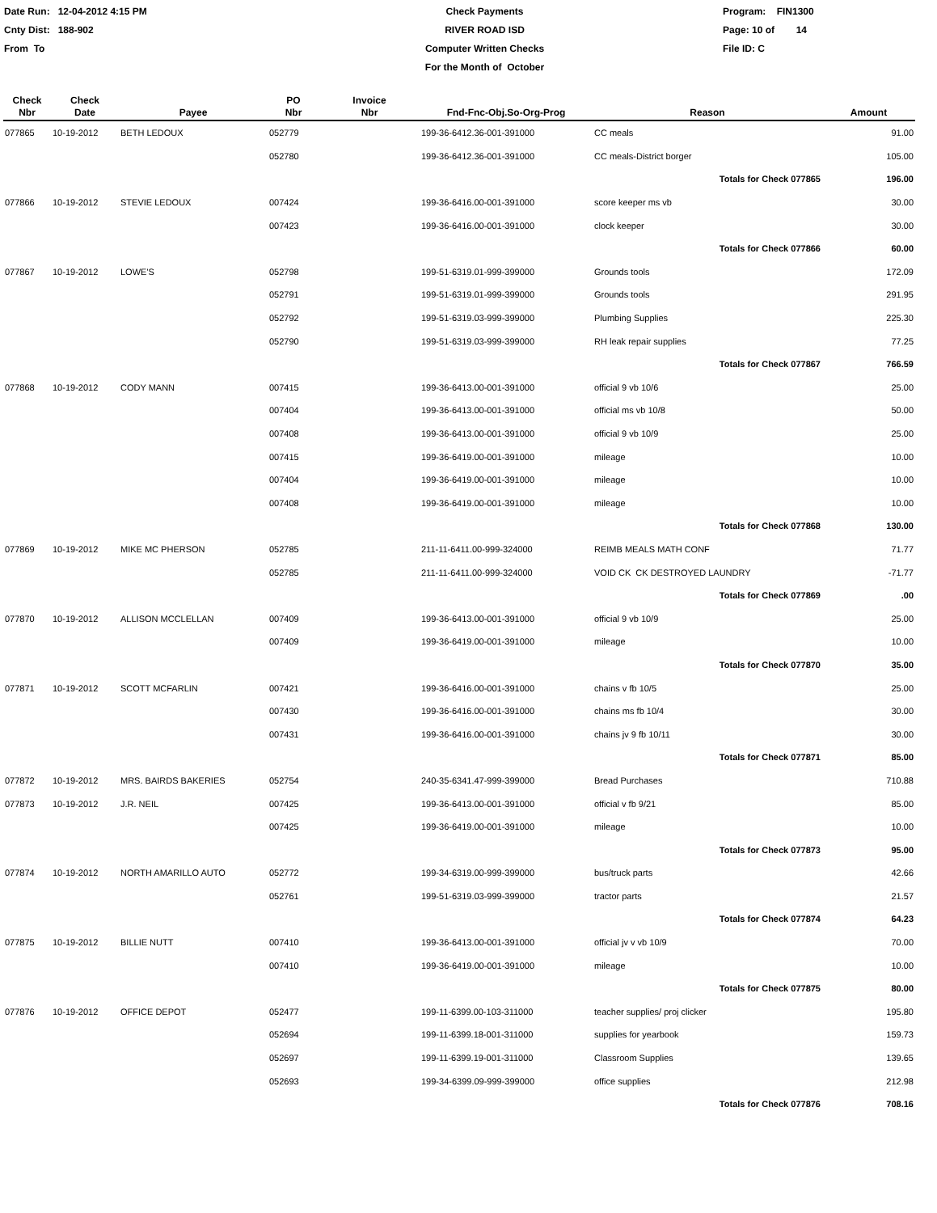Date Run: 12-04-2012 4:15 PM
Cnty Dist: 188-902
From To
Check Payments
RIVER ROAD ISD
Computer Written Checks
For the Month of October
Program: FIN1300
Page: 10 of 14
File ID: C
| Check Nbr | Check Date | Payee | PO Nbr | Invoice Nbr | Fnd-Fnc-Obj.So-Org-Prog | Reason | Amount |
| --- | --- | --- | --- | --- | --- | --- | --- |
| 077865 | 10-19-2012 | BETH LEDOUX | 052779 | | 199-36-6412.36-001-391000 | CC meals | 91.00 |
| | | | 052780 | | 199-36-6412.36-001-391000 | CC meals-District borger | 105.00 |
| | | | | | | Totals for Check 077865 | 196.00 |
| 077866 | 10-19-2012 | STEVIE LEDOUX | 007424 | | 199-36-6416.00-001-391000 | score keeper ms vb | 30.00 |
| | | | 007423 | | 199-36-6416.00-001-391000 | clock keeper | 30.00 |
| | | | | | | Totals for Check 077866 | 60.00 |
| 077867 | 10-19-2012 | LOWE'S | 052798 | | 199-51-6319.01-999-399000 | Grounds tools | 172.09 |
| | | | 052791 | | 199-51-6319.01-999-399000 | Grounds tools | 291.95 |
| | | | 052792 | | 199-51-6319.03-999-399000 | Plumbing Supplies | 225.30 |
| | | | 052790 | | 199-51-6319.03-999-399000 | RH leak repair supplies | 77.25 |
| | | | | | | Totals for Check 077867 | 766.59 |
| 077868 | 10-19-2012 | CODY MANN | 007415 | | 199-36-6413.00-001-391000 | official 9 vb 10/6 | 25.00 |
| | | | 007404 | | 199-36-6413.00-001-391000 | official ms vb 10/8 | 50.00 |
| | | | 007408 | | 199-36-6413.00-001-391000 | official 9 vb 10/9 | 25.00 |
| | | | 007415 | | 199-36-6419.00-001-391000 | mileage | 10.00 |
| | | | 007404 | | 199-36-6419.00-001-391000 | mileage | 10.00 |
| | | | 007408 | | 199-36-6419.00-001-391000 | mileage | 10.00 |
| | | | | | | Totals for Check 077868 | 130.00 |
| 077869 | 10-19-2012 | MIKE MC PHERSON | 052785 | | 211-11-6411.00-999-324000 | REIMB MEALS MATH CONF | 71.77 |
| | | | 052785 | | 211-11-6411.00-999-324000 | VOID CK CK DESTROYED LAUNDRY | -71.77 |
| | | | | | | Totals for Check 077869 | .00 |
| 077870 | 10-19-2012 | ALLISON MCCLELLAN | 007409 | | 199-36-6413.00-001-391000 | official 9 vb 10/9 | 25.00 |
| | | | 007409 | | 199-36-6419.00-001-391000 | mileage | 10.00 |
| | | | | | | Totals for Check 077870 | 35.00 |
| 077871 | 10-19-2012 | SCOTT MCFARLIN | 007421 | | 199-36-6416.00-001-391000 | chains v fb 10/5 | 25.00 |
| | | | 007430 | | 199-36-6416.00-001-391000 | chains ms fb 10/4 | 30.00 |
| | | | 007431 | | 199-36-6416.00-001-391000 | chains jv 9 fb 10/11 | 30.00 |
| | | | | | | Totals for Check 077871 | 85.00 |
| 077872 | 10-19-2012 | MRS. BAIRDS BAKERIES | 052754 | | 240-35-6341.47-999-399000 | Bread Purchases | 710.88 |
| 077873 | 10-19-2012 | J.R. NEIL | 007425 | | 199-36-6413.00-001-391000 | official v fb 9/21 | 85.00 |
| | | | 007425 | | 199-36-6419.00-001-391000 | mileage | 10.00 |
| | | | | | | Totals for Check 077873 | 95.00 |
| 077874 | 10-19-2012 | NORTH AMARILLO AUTO | 052772 | | 199-34-6319.00-999-399000 | bus/truck parts | 42.66 |
| | | | 052761 | | 199-51-6319.03-999-399000 | tractor parts | 21.57 |
| | | | | | | Totals for Check 077874 | 64.23 |
| 077875 | 10-19-2012 | BILLIE NUTT | 007410 | | 199-36-6413.00-001-391000 | official jv v vb 10/9 | 70.00 |
| | | | 007410 | | 199-36-6419.00-001-391000 | mileage | 10.00 |
| | | | | | | Totals for Check 077875 | 80.00 |
| 077876 | 10-19-2012 | OFFICE DEPOT | 052477 | | 199-11-6399.00-103-311000 | teacher supplies/ proj clicker | 195.80 |
| | | | 052694 | | 199-11-6399.18-001-311000 | supplies for yearbook | 159.73 |
| | | | 052697 | | 199-11-6399.19-001-311000 | Classroom Supplies | 139.65 |
| | | | 052693 | | 199-34-6399.09-999-399000 | office supplies | 212.98 |
| | | | | | | Totals for Check 077876 | 708.16 |